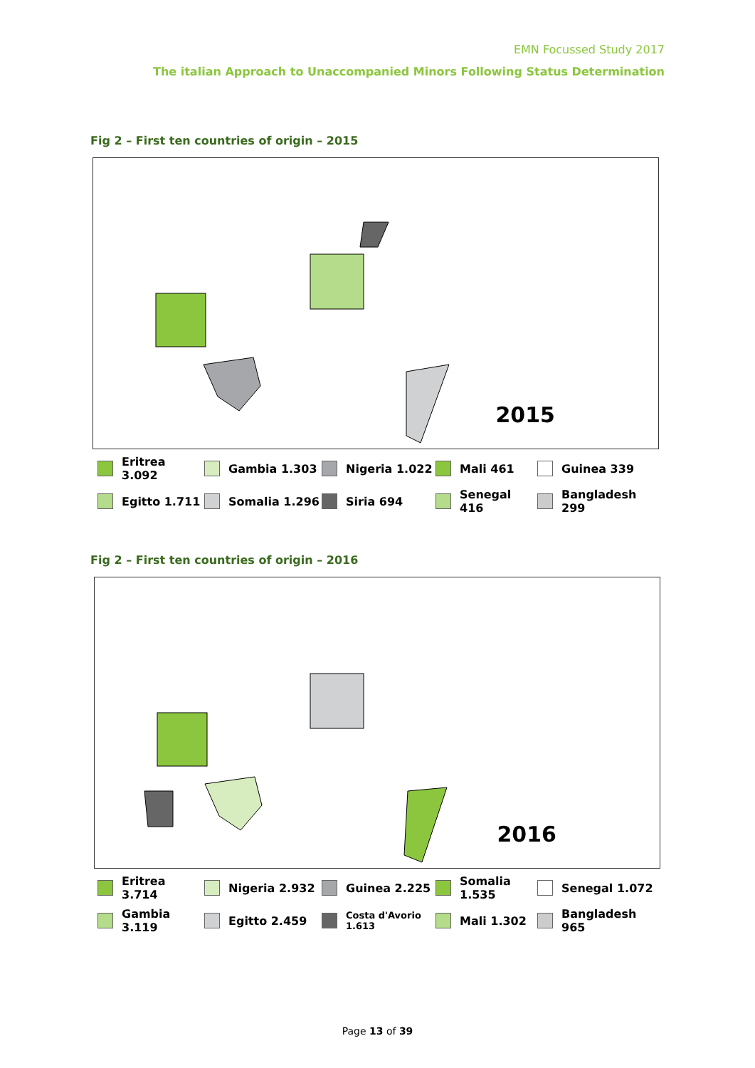EMN Focussed Study 2017
The italian Approach to Unaccompanied Minors Following Status Determination
Fig 2 – First ten countries of origin – 2015
2015
Eritrea 3.092 Gambia 1.303 Nigeria 1.022 Mali 461 Guinea 339 Egitto 1.711 Somalia 1.296 Siria 694 Senegal 416 Bangladesh 299
Fig 2 – First ten countries of origin – 2016
2016
Eritrea 3.714 Nigeria 2.932 Guinea 2.225 Somalia 1.535 Senegal 1.072 Gambia 3.119 Egitto 2.459 Costa d'Avorio 1.613 Mali 1.302 Bangladesh 965
Page 13 of 39